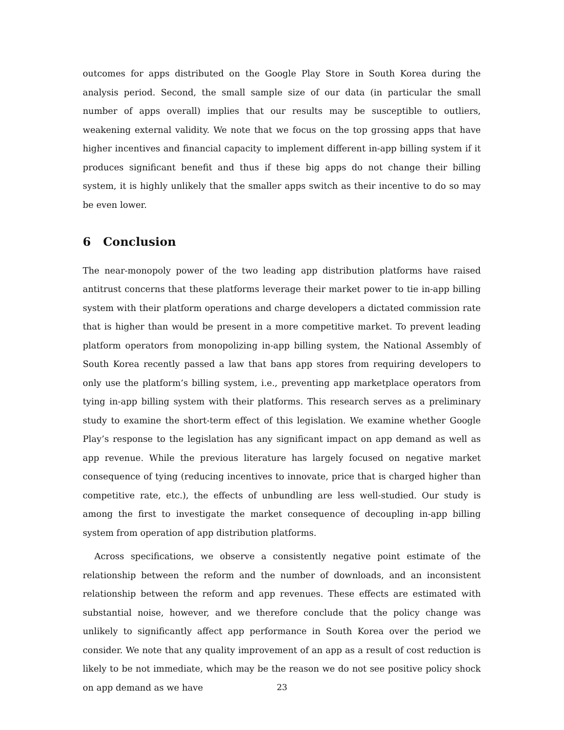outcomes for apps distributed on the Google Play Store in South Korea during the analysis period. Second, the small sample size of our data (in particular the small number of apps overall) implies that our results may be susceptible to outliers, weakening external validity. We note that we focus on the top grossing apps that have higher incentives and financial capacity to implement different in-app billing system if it produces significant benefit and thus if these big apps do not change their billing system, it is highly unlikely that the smaller apps switch as their incentive to do so may be even lower.
6 Conclusion
The near-monopoly power of the two leading app distribution platforms have raised antitrust concerns that these platforms leverage their market power to tie in-app billing system with their platform operations and charge developers a dictated commission rate that is higher than would be present in a more competitive market. To prevent leading platform operators from monopolizing in-app billing system, the National Assembly of South Korea recently passed a law that bans app stores from requiring developers to only use the platform’s billing system, i.e., preventing app marketplace operators from tying in-app billing system with their platforms. This research serves as a preliminary study to examine the short-term effect of this legislation. We examine whether Google Play’s response to the legislation has any significant impact on app demand as well as app revenue. While the previous literature has largely focused on negative market consequence of tying (reducing incentives to innovate, price that is charged higher than competitive rate, etc.), the effects of unbundling are less well-studied. Our study is among the first to investigate the market consequence of decoupling in-app billing system from operation of app distribution platforms.
Across specifications, we observe a consistently negative point estimate of the relationship between the reform and the number of downloads, and an inconsistent relationship between the reform and app revenues. These effects are estimated with substantial noise, however, and we therefore conclude that the policy change was unlikely to significantly affect app performance in South Korea over the period we consider. We note that any quality improvement of an app as a result of cost reduction is likely to be not immediate, which may be the reason we do not see positive policy shock on app demand as we have
23